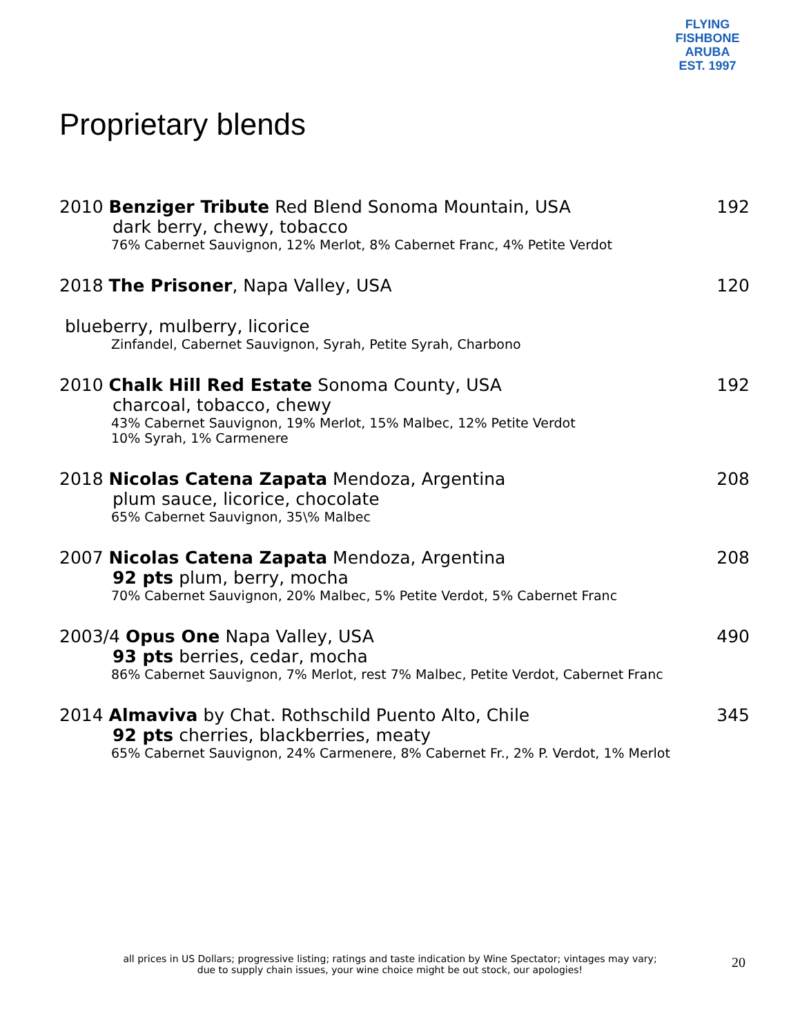FLYING FISHBONE
ARUBA
EST. 1997
Proprietary blends
2010 Benziger Tribute Red Blend Sonoma Mountain, USA 192
dark berry, chewy, tobacco
76% Cabernet Sauvignon, 12% Merlot, 8% Cabernet Franc, 4% Petite Verdot
2018 The Prisoner, Napa Valley, USA 120
blueberry, mulberry, licorice
Zinfandel, Cabernet Sauvignon, Syrah, Petite Syrah, Charbono
2010 Chalk Hill Red Estate Sonoma County, USA 192
charcoal, tobacco, chewy
43% Cabernet Sauvignon, 19% Merlot, 15% Malbec, 12% Petite Verdot
10% Syrah, 1% Carmenere
2018 Nicolas Catena Zapata Mendoza, Argentina 208
plum sauce, licorice, chocolate
65% Cabernet Sauvignon, 35\% Malbec
2007 Nicolas Catena Zapata Mendoza, Argentina 208
92 pts plum, berry, mocha
70% Cabernet Sauvignon, 20% Malbec, 5% Petite Verdot, 5% Cabernet Franc
2003/4 Opus One Napa Valley, USA 490
93 pts berries, cedar, mocha
86% Cabernet Sauvignon, 7% Merlot, rest 7% Malbec, Petite Verdot, Cabernet Franc
2014 Almaviva by Chat. Rothschild Puento Alto, Chile 345
92 pts cherries, blackberries, meaty
65% Cabernet Sauvignon, 24% Carmenere, 8% Cabernet Fr., 2% P. Verdot, 1% Merlot
all prices in US Dollars; progressive listing; ratings and taste indication by Wine Spectator; vintages may vary;
due to supply chain issues, your wine choice might be out stock, our apologies!
20